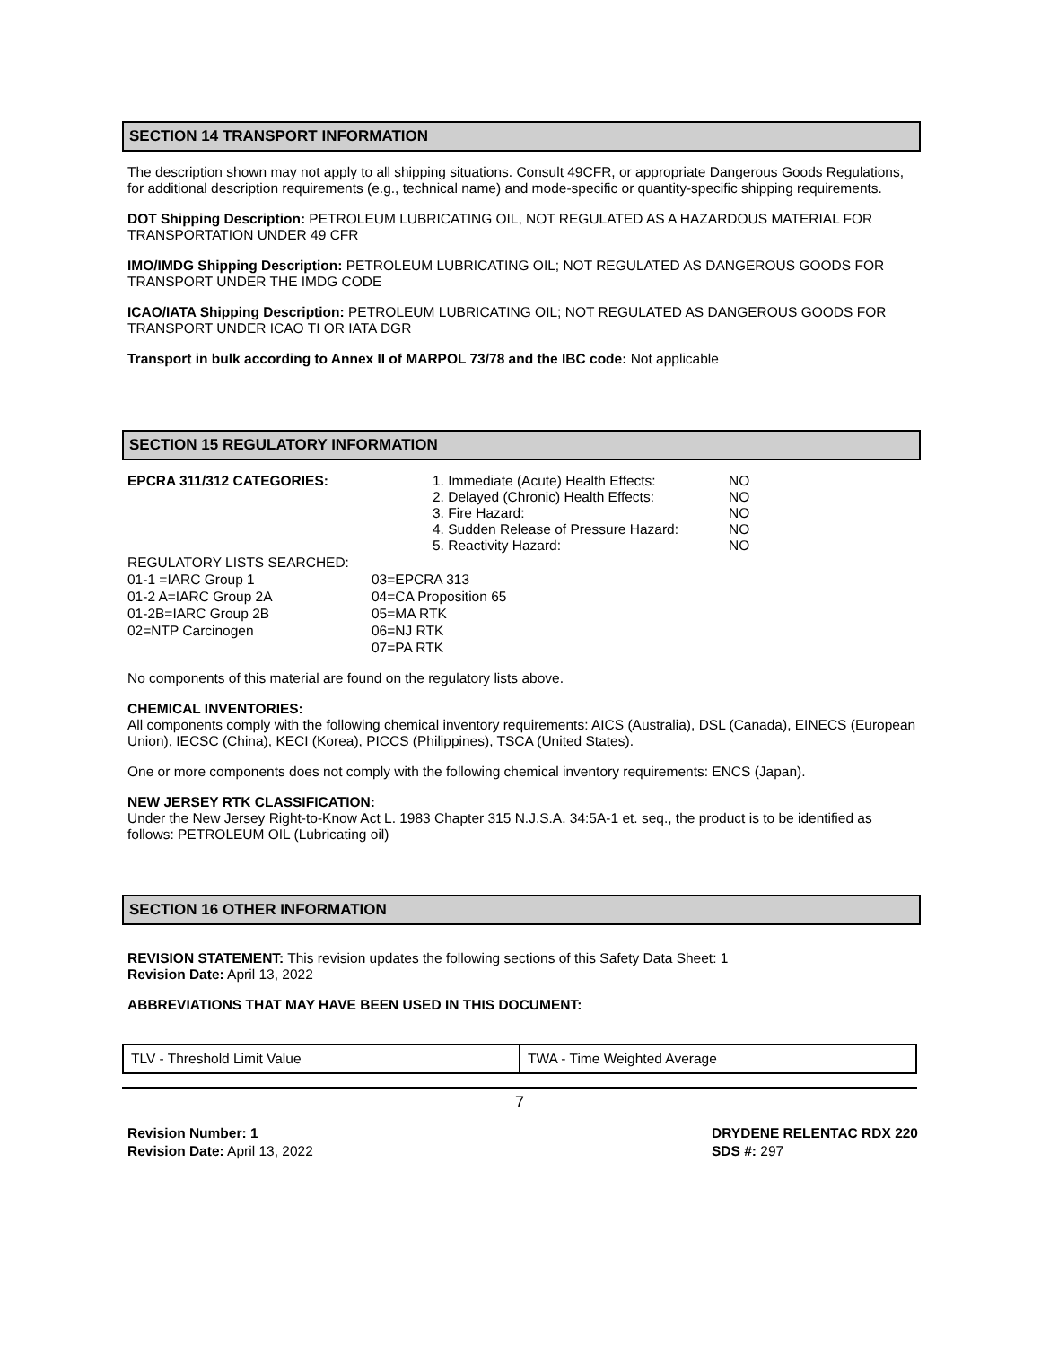SECTION 14 TRANSPORT INFORMATION
The description shown may not apply to all shipping situations. Consult 49CFR, or appropriate Dangerous Goods Regulations, for additional description requirements (e.g., technical name) and mode-specific or quantity-specific shipping requirements.
DOT Shipping Description: PETROLEUM LUBRICATING OIL, NOT REGULATED AS A HAZARDOUS MATERIAL FOR TRANSPORTATION UNDER 49 CFR
IMO/IMDG Shipping Description: PETROLEUM LUBRICATING OIL; NOT REGULATED AS DANGEROUS GOODS FOR TRANSPORT UNDER THE IMDG CODE
ICAO/IATA Shipping Description: PETROLEUM LUBRICATING OIL; NOT REGULATED AS DANGEROUS GOODS FOR TRANSPORT UNDER ICAO TI OR IATA DGR
Transport in bulk according to Annex II of MARPOL 73/78 and the IBC code: Not applicable
SECTION 15 REGULATORY INFORMATION
EPCRA 311/312 CATEGORIES:
1. Immediate (Acute) Health Effects:
2. Delayed (Chronic) Health Effects:
3. Fire Hazard:
4. Sudden Release of Pressure Hazard:
5. Reactivity Hazard:
NO
NO
NO
NO
NO
REGULATORY LISTS SEARCHED:
01-1 =IARC Group 1
01-2 A=IARC Group 2A
01-2B=IARC Group 2B
02=NTP Carcinogen
03=EPCRA 313
04=CA Proposition 65
05=MA RTK
06=NJ RTK
07=PA RTK
No components of this material are found on the regulatory lists above.
CHEMICAL INVENTORIES:
All components comply with the following chemical inventory requirements: AICS (Australia), DSL (Canada), EINECS (European Union), IECSC (China), KECI (Korea), PICCS (Philippines), TSCA (United States).
One or more components does not comply with the following chemical inventory requirements: ENCS (Japan).
NEW JERSEY RTK CLASSIFICATION:
Under the New Jersey Right-to-Know Act L. 1983 Chapter 315 N.J.S.A. 34:5A-1 et. seq., the product is to be identified as follows: PETROLEUM OIL (Lubricating oil)
SECTION 16 OTHER INFORMATION
REVISION STATEMENT: This revision updates the following sections of this Safety Data Sheet: 1
Revision Date: April 13, 2022
ABBREVIATIONS THAT MAY HAVE BEEN USED IN THIS DOCUMENT:
| TLV - Threshold Limit Value | TWA - Time Weighted Average |
7
Revision Number: 1
Revision Date: April 13, 2022
DRYDENE RELENTAC RDX 220
SDS #: 297